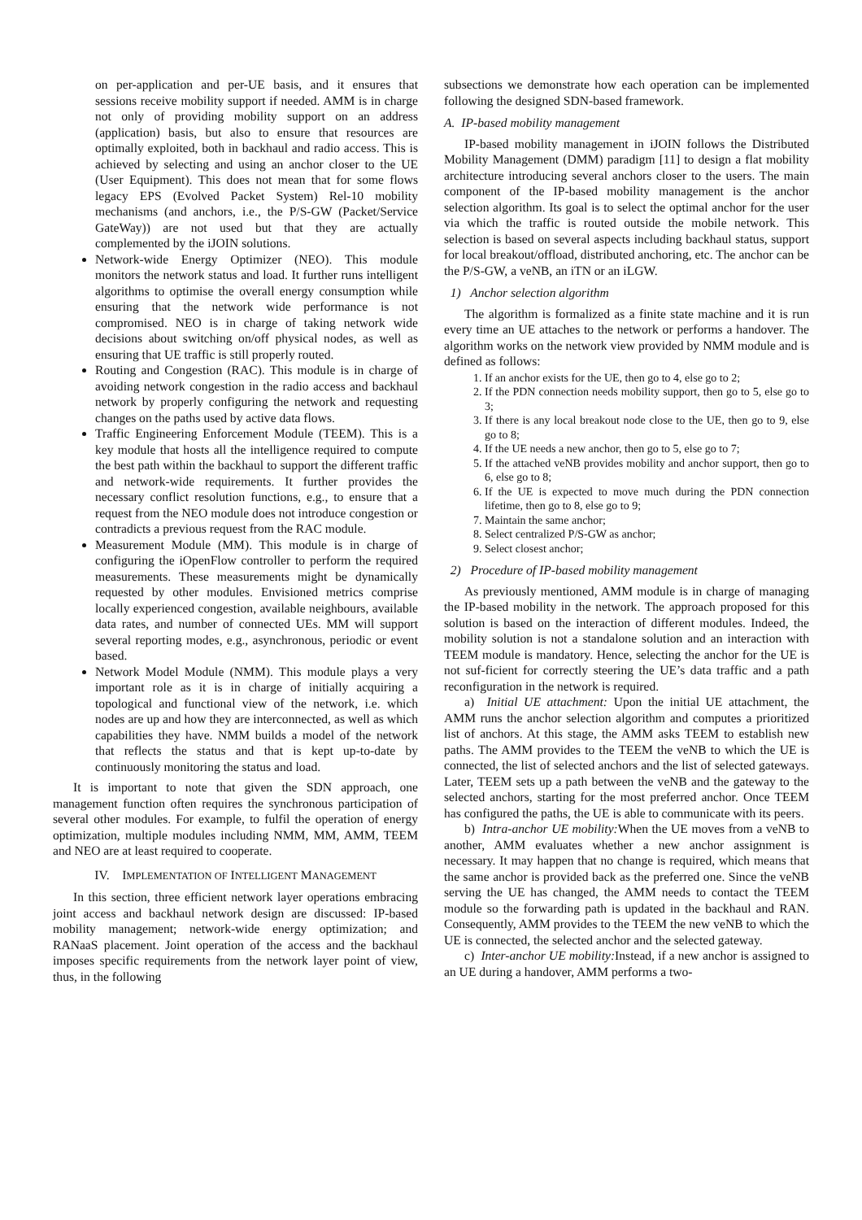on per-application and per-UE basis, and it ensures that sessions receive mobility support if needed. AMM is in charge not only of providing mobility support on an address (application) basis, but also to ensure that resources are optimally exploited, both in backhaul and radio access. This is achieved by selecting and using an anchor closer to the UE (User Equipment). This does not mean that for some flows legacy EPS (Evolved Packet System) Rel-10 mobility mechanisms (and anchors, i.e., the P/S-GW (Packet/Service GateWay)) are not used but that they are actually complemented by the iJOIN solutions.
Network-wide Energy Optimizer (NEO). This module monitors the network status and load. It further runs intelligent algorithms to optimise the overall energy consumption while ensuring that the network wide performance is not compromised. NEO is in charge of taking network wide decisions about switching on/off physical nodes, as well as ensuring that UE traffic is still properly routed.
Routing and Congestion (RAC). This module is in charge of avoiding network congestion in the radio access and backhaul network by properly configuring the network and requesting changes on the paths used by active data flows.
Traffic Engineering Enforcement Module (TEEM). This is a key module that hosts all the intelligence required to compute the best path within the backhaul to support the different traffic and network-wide requirements. It further provides the necessary conflict resolution functions, e.g., to ensure that a request from the NEO module does not introduce congestion or contradicts a previous request from the RAC module.
Measurement Module (MM). This module is in charge of configuring the iOpenFlow controller to perform the required measurements. These measurements might be dynamically requested by other modules. Envisioned metrics comprise locally experienced congestion, available neighbours, available data rates, and number of connected UEs. MM will support several reporting modes, e.g., asynchronous, periodic or event based.
Network Model Module (NMM). This module plays a very important role as it is in charge of initially acquiring a topological and functional view of the network, i.e. which nodes are up and how they are interconnected, as well as which capabilities they have. NMM builds a model of the network that reflects the status and that is kept up-to-date by continuously monitoring the status and load.
It is important to note that given the SDN approach, one management function often requires the synchronous participation of several other modules. For example, to fulfil the operation of energy optimization, multiple modules including NMM, MM, AMM, TEEM and NEO are at least required to cooperate.
IV. IMPLEMENTATION OF INTELLIGENT MANAGEMENT
In this section, three efficient network layer operations embracing joint access and backhaul network design are discussed: IP-based mobility management; network-wide energy optimization; and RANaaS placement. Joint operation of the access and the backhaul imposes specific requirements from the network layer point of view, thus, in the following
subsections we demonstrate how each operation can be implemented following the designed SDN-based framework.
A. IP-based mobility management
IP-based mobility management in iJOIN follows the Distributed Mobility Management (DMM) paradigm [11] to design a flat mobility architecture introducing several anchors closer to the users. The main component of the IP-based mobility management is the anchor selection algorithm. Its goal is to select the optimal anchor for the user via which the traffic is routed outside the mobile network. This selection is based on several aspects including backhaul status, support for local breakout/offload, distributed anchoring, etc. The anchor can be the P/S-GW, a veNB, an iTN or an iLGW.
1) Anchor selection algorithm
The algorithm is formalized as a finite state machine and it is run every time an UE attaches to the network or performs a handover. The algorithm works on the network view provided by NMM module and is defined as follows:
1. If an anchor exists for the UE, then go to 4, else go to 2;
2. If the PDN connection needs mobility support, then go to 5, else go to 3;
3. If there is any local breakout node close to the UE, then go to 9, else go to 8;
4. If the UE needs a new anchor, then go to 5, else go to 7;
5. If the attached veNB provides mobility and anchor support, then go to 6, else go to 8;
6. If the UE is expected to move much during the PDN connection lifetime, then go to 8, else go to 9;
7. Maintain the same anchor;
8. Select centralized P/S-GW as anchor;
9. Select closest anchor;
2) Procedure of IP-based mobility management
As previously mentioned, AMM module is in charge of managing the IP-based mobility in the network. The approach proposed for this solution is based on the interaction of different modules. Indeed, the mobility solution is not a standalone solution and an interaction with TEEM module is mandatory. Hence, selecting the anchor for the UE is not suf-ficient for correctly steering the UE’s data traffic and a path reconfiguration in the network is required.
a) Initial UE attachment: Upon the initial UE attachment, the AMM runs the anchor selection algorithm and computes a prioritized list of anchors. At this stage, the AMM asks TEEM to establish new paths. The AMM provides to the TEEM the veNB to which the UE is connected, the list of selected anchors and the list of selected gateways. Later, TEEM sets up a path between the veNB and the gateway to the selected anchors, starting for the most preferred anchor. Once TEEM has configured the paths, the UE is able to communicate with its peers.
b) Intra-anchor UE mobility: When the UE moves from a veNB to another, AMM evaluates whether a new anchor assignment is necessary. It may happen that no change is required, which means that the same anchor is provided back as the preferred one. Since the veNB serving the UE has changed, the AMM needs to contact the TEEM module so the forwarding path is updated in the backhaul and RAN. Consequently, AMM provides to the TEEM the new veNB to which the UE is connected, the selected anchor and the selected gateway.
c) Inter-anchor UE mobility: Instead, if a new anchor is assigned to an UE during a handover, AMM performs a two-